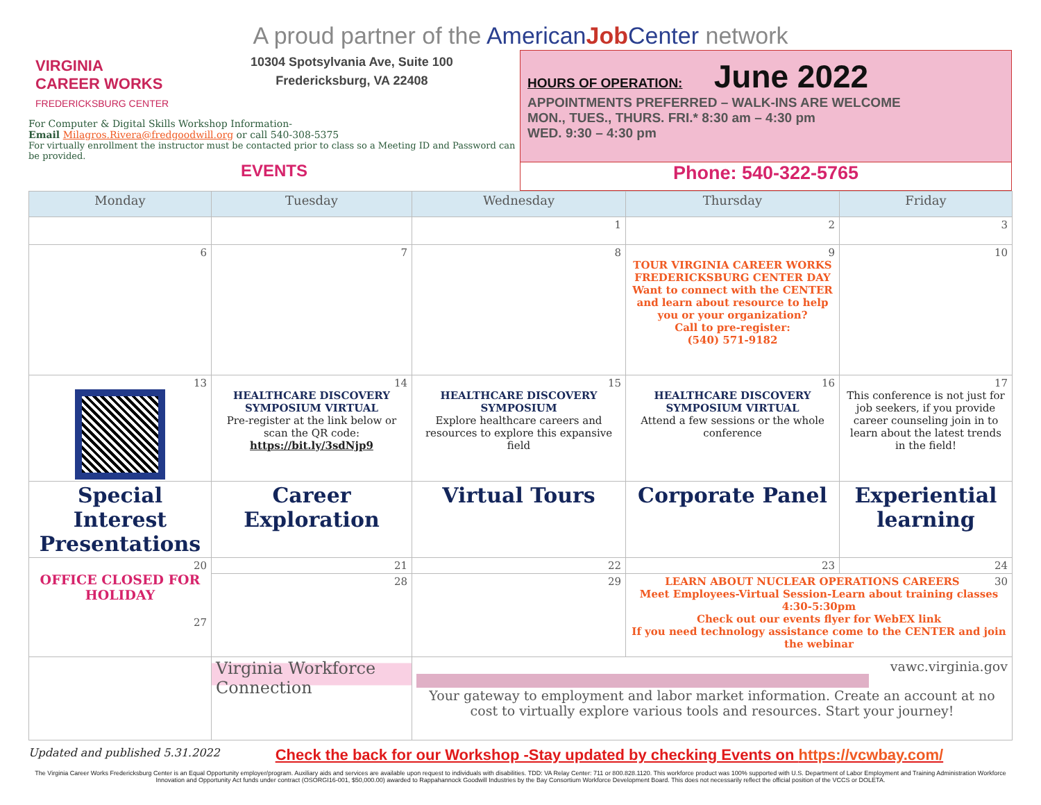A proud partner of the American Job Center network
VIRGINIA
CAREER WORKS
FREDERICKSBURG CENTER
10304 Spotsylvania Ave, Suite 100
Fredericksburg, VA 22408
For Computer & Digital Skills Workshop Information-
Email Milagros.Rivera@fredgoodwill.org or call 540-308-5375
For virtually enrollment the instructor must be contacted prior to class so a Meeting ID and Password can be provided.
EVENTS
HOURS OF OPERATION: June 2022
APPOINTMENTS PREFERRED – WALK-INS ARE WELCOME
MON., TUES., THURS. FRI.* 8:30 am – 4:30 pm
WED. 9:30 – 4:30 pm
Phone: 540-322-5765
| Monday | Tuesday | Wednesday | Thursday | Friday |
| --- | --- | --- | --- | --- |
| | | 1 | 2 | 3 |
| 6 | 7 | 8 | 9 TOUR VIRGINIA CAREER WORKS FREDERICKSBURG CENTER DAY Want to connect with the CENTER and learn about resource to help you or your organization? Call to pre-register: (540) 571-9182 | 10 |
| 13 | 14 HEALTHCARE DISCOVERY SYMPOSIUM VIRTUAL Pre-register at the link below or scan the QR code: https://bit.ly/3sdNjp9 | 15 HEALTHCARE DISCOVERY SYMPOSIUM Explore healthcare careers and resources to explore this expansive field | 16 HEALTHCARE DISCOVERY SYMPOSIUM VIRTUAL Attend a few sessions or the whole conference | 17 This conference is not just for job seekers, if you provide career counseling join in to learn about the latest trends in the field! |
| Special Interest Presentations | Career Exploration | Virtual Tours | Corporate Panel | Experiential learning |
| 20 OFFICE CLOSED FOR HOLIDAY 27 | 21 | 22 | 23 | 24 |
| | 28 | 29 | 30 LEARN ABOUT NUCLEAR OPERATIONS CAREERS Meet Employees-Virtual Session-Learn about training classes 4:30-5:30pm Check out our events flyer for WebEX link If you need technology assistance come to the CENTER and join the webinar | |
| | Virginia Workforce Connection | vawc.virginia.gov Your gateway to employment and labor market information. Create an account at no cost to virtually explore various tools and resources. Start your journey! | | |
Updated and published 5.31.2022 Check the back for our Workshop -Stay updated by checking Events on https://vcwbay.com/
The Virginia Career Works Fredericksburg Center is an Equal Opportunity employer/program. Auxiliary aids and services are available upon request to individuals with disabilities. TDD: VA Relay Center: 711 or 800.828.1120. This workforce product was 100% supported with U.S. Department of Labor Employment and Training Administration Workforce Innovation and Opportunity Act funds under contract (OSORGI16-001, $50,000.00) awarded to Rappahannock Goodwill Industries by the Bay Consortium Workforce Development Board. This does not necessarily reflect the official position of the VCCS or DOLETA.